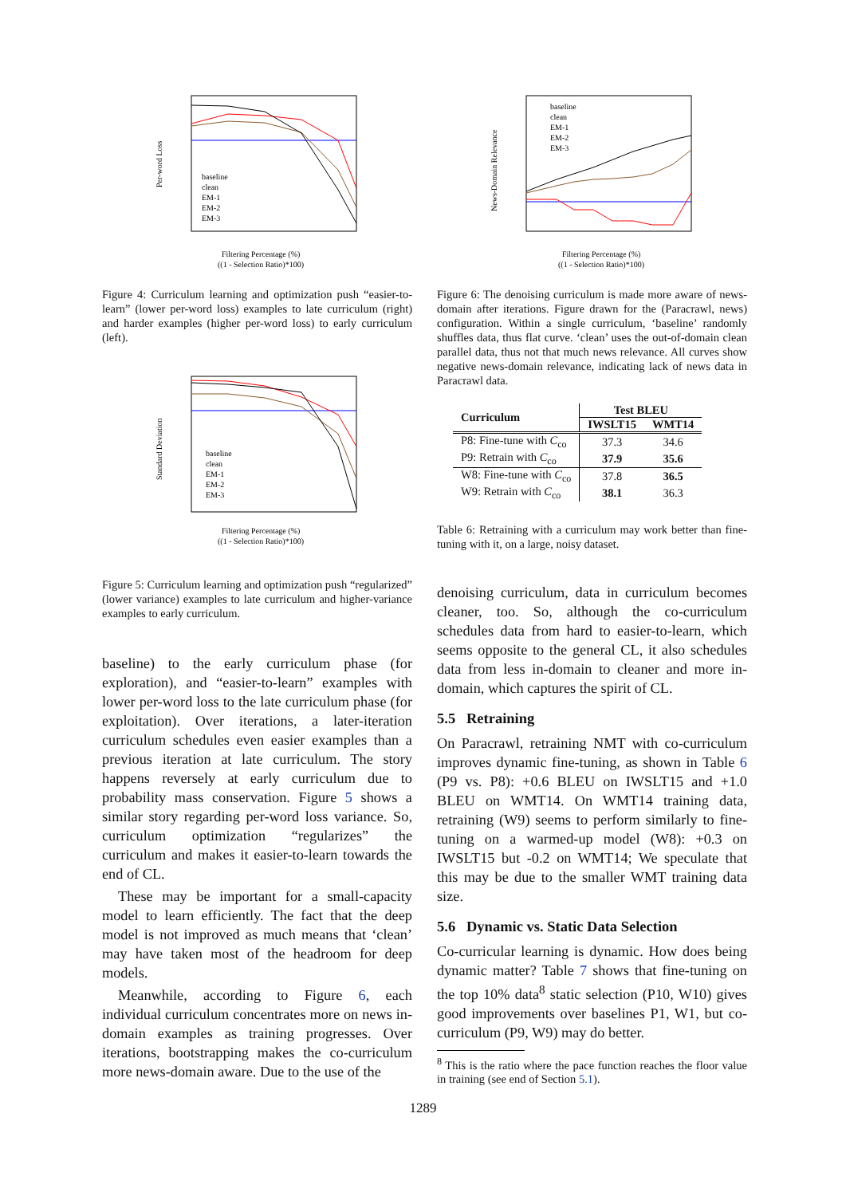Per-word Loss
Filtering Percentage (%)
((1 - Selection Ratio)*100)
baseline
clean
EM-1
EM-2
EM-3
Figure 4: Curriculum learning and optimization push “easier-to-learn” (lower per-word loss) examples to late curriculum (right) and harder examples (higher per-word loss) to early curriculum (left).
Standard Deviation
Filtering Percentage (%)
((1 - Selection Ratio)*100)
baseline
clean
EM-1
EM-2
EM-3
Figure 5: Curriculum learning and optimization push “regularized” (lower variance) examples to late curriculum and higher-variance examples to early curriculum.
baseline) to the early curriculum phase (for exploration), and “easier-to-learn” examples with lower per-word loss to the late curriculum phase (for exploitation). Over iterations, a later-iteration curriculum schedules even easier examples than a previous iteration at late curriculum. The story happens reversely at early curriculum due to probability mass conservation. Figure 5 shows a similar story regarding per-word loss variance. So, curriculum optimization “regularizes” the curriculum and makes it easier-to-learn towards the end of CL.
These may be important for a small-capacity model to learn efficiently. The fact that the deep model is not improved as much means that ‘clean’ may have taken most of the headroom for deep models.
Meanwhile, according to Figure 6, each individual curriculum concentrates more on news in-domain examples as training progresses. Over iterations, bootstrapping makes the co-curriculum more news-domain aware. Due to the use of the
News-Domain Relevance
Filtering Percentage (%)
((1 - Selection Ratio)*100)
baseline
clean
EM-1
EM-2
EM-3
Figure 6: The denoising curriculum is made more aware of news-domain after iterations. Figure drawn for the (Paracrawl, news) configuration. Within a single curriculum, ‘baseline’ randomly shuffles data, thus flat curve. ‘clean’ uses the out-of-domain clean parallel data, thus not that much news relevance. All curves show negative news-domain relevance, indicating lack of news data in Paracrawl data.
| Curriculum | Test BLEU | |
| --- | --- | --- |
| | IWSLT15 | WMT14 |
| P8: Fine-tune with C<sub>co</sub> | 37.3 | 34.6 |
| P9: Retrain with C<sub>co</sub> | 37.9 | 35.6 |
| W8: Fine-tune with C<sub>co</sub> | 37.8 | 36.5 |
| W9: Retrain with C<sub>co</sub> | 38.1 | 36.3 |
Table 6: Retraining with a curriculum may work better than fine-tuning with it, on a large, noisy dataset.
denoising curriculum, data in curriculum becomes cleaner, too. So, although the co-curriculum schedules data from hard to easier-to-learn, which seems opposite to the general CL, it also schedules data from less in-domain to cleaner and more in-domain, which captures the spirit of CL.
5.5 Retraining
On Paracrawl, retraining NMT with co-curriculum improves dynamic fine-tuning, as shown in Table 6 (P9 vs. P8): +0.6 BLEU on IWSLT15 and +1.0 BLEU on WMT14. On WMT14 training data, retraining (W9) seems to perform similarly to fine-tuning on a warmed-up model (W8): +0.3 on IWSLT15 but -0.2 on WMT14; We speculate that this may be due to the smaller WMT training data size.
5.6 Dynamic vs. Static Data Selection
Co-curricular learning is dynamic. How does being dynamic matter? Table 7 shows that fine-tuning on the top 10% data<sup>8</sup> static selection (P10, W10) gives good improvements over baselines P1, W1, but co-curriculum (P9, W9) may do better.
<sup>8</sup> This is the ratio where the pace function reaches the floor value in training (see end of Section 5.1).
1289